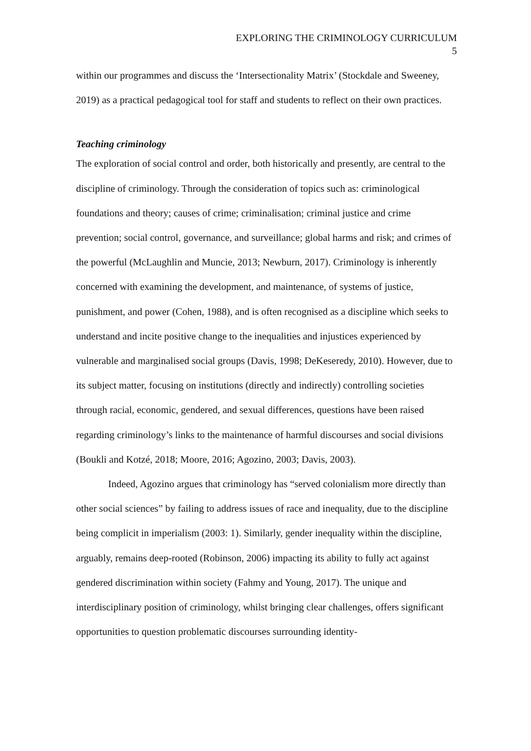EXPLORING THE CRIMINOLOGY CURRICULUM
5
within our programmes and discuss the ‘Intersectionality Matrix’ (Stockdale and Sweeney, 2019) as a practical pedagogical tool for staff and students to reflect on their own practices.
Teaching criminology
The exploration of social control and order, both historically and presently, are central to the discipline of criminology. Through the consideration of topics such as: criminological foundations and theory; causes of crime; criminalisation; criminal justice and crime prevention; social control, governance, and surveillance; global harms and risk; and crimes of the powerful (McLaughlin and Muncie, 2013; Newburn, 2017). Criminology is inherently concerned with examining the development, and maintenance, of systems of justice, punishment, and power (Cohen, 1988), and is often recognised as a discipline which seeks to understand and incite positive change to the inequalities and injustices experienced by vulnerable and marginalised social groups (Davis, 1998; DeKeseredy, 2010). However, due to its subject matter, focusing on institutions (directly and indirectly) controlling societies through racial, economic, gendered, and sexual differences, questions have been raised regarding criminology’s links to the maintenance of harmful discourses and social divisions (Boukli and Kotzé, 2018; Moore, 2016; Agozino, 2003; Davis, 2003).
Indeed, Agozino argues that criminology has “served colonialism more directly than other social sciences” by failing to address issues of race and inequality, due to the discipline being complicit in imperialism (2003: 1). Similarly, gender inequality within the discipline, arguably, remains deep-rooted (Robinson, 2006) impacting its ability to fully act against gendered discrimination within society (Fahmy and Young, 2017). The unique and interdisciplinary position of criminology, whilst bringing clear challenges, offers significant opportunities to question problematic discourses surrounding identity-